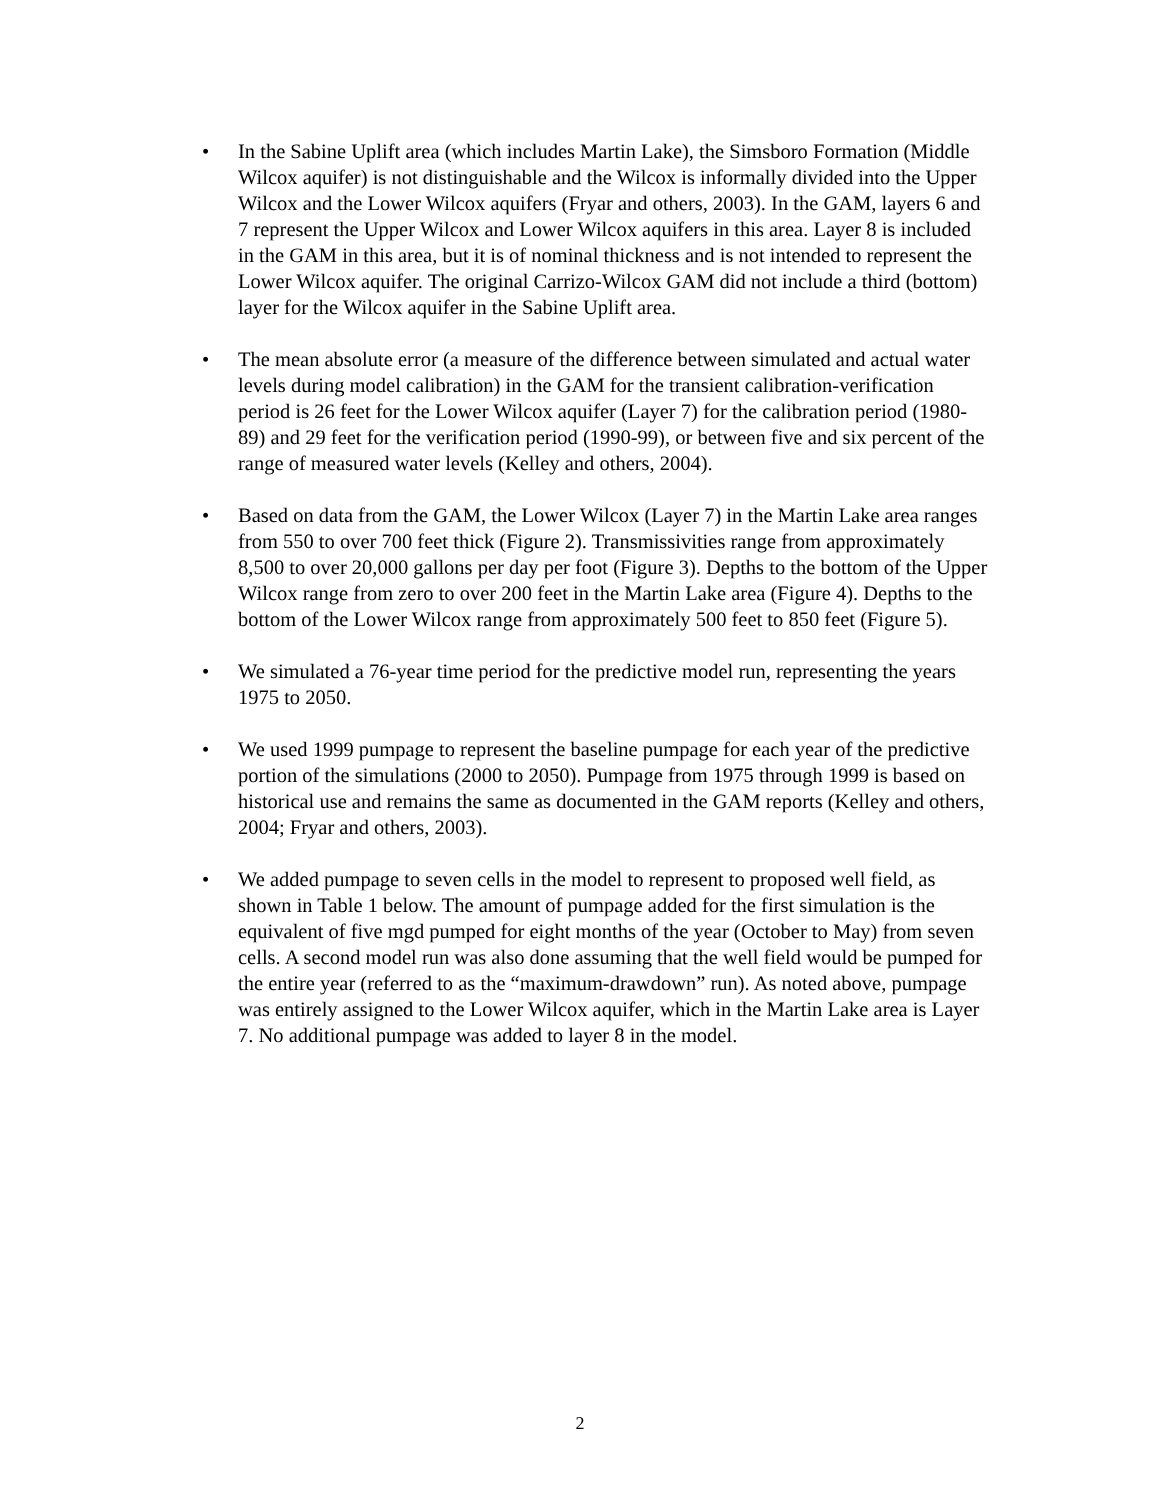• In the Sabine Uplift area (which includes Martin Lake), the Simsboro Formation (Middle Wilcox aquifer) is not distinguishable and the Wilcox is informally divided into the Upper Wilcox and the Lower Wilcox aquifers (Fryar and others, 2003). In the GAM, layers 6 and 7 represent the Upper Wilcox and Lower Wilcox aquifers in this area. Layer 8 is included in the GAM in this area, but it is of nominal thickness and is not intended to represent the Lower Wilcox aquifer. The original Carrizo-Wilcox GAM did not include a third (bottom) layer for the Wilcox aquifer in the Sabine Uplift area.
• The mean absolute error (a measure of the difference between simulated and actual water levels during model calibration) in the GAM for the transient calibration-verification period is 26 feet for the Lower Wilcox aquifer (Layer 7) for the calibration period (1980-89) and 29 feet for the verification period (1990-99), or between five and six percent of the range of measured water levels (Kelley and others, 2004).
• Based on data from the GAM, the Lower Wilcox (Layer 7) in the Martin Lake area ranges from 550 to over 700 feet thick (Figure 2). Transmissivities range from approximately 8,500 to over 20,000 gallons per day per foot (Figure 3). Depths to the bottom of the Upper Wilcox range from zero to over 200 feet in the Martin Lake area (Figure 4). Depths to the bottom of the Lower Wilcox range from approximately 500 feet to 850 feet (Figure 5).
• We simulated a 76-year time period for the predictive model run, representing the years 1975 to 2050.
• We used 1999 pumpage to represent the baseline pumpage for each year of the predictive portion of the simulations (2000 to 2050). Pumpage from 1975 through 1999 is based on historical use and remains the same as documented in the GAM reports (Kelley and others, 2004; Fryar and others, 2003).
• We added pumpage to seven cells in the model to represent to proposed well field, as shown in Table 1 below. The amount of pumpage added for the first simulation is the equivalent of five mgd pumped for eight months of the year (October to May) from seven cells. A second model run was also done assuming that the well field would be pumped for the entire year (referred to as the “maximum-drawdown” run). As noted above, pumpage was entirely assigned to the Lower Wilcox aquifer, which in the Martin Lake area is Layer 7. No additional pumpage was added to layer 8 in the model.
2